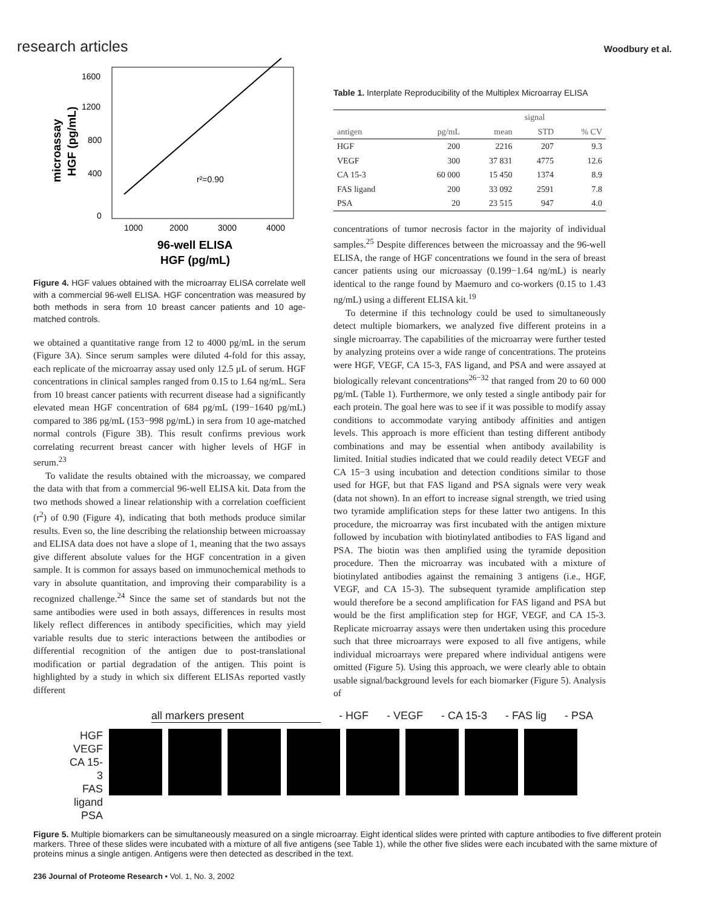research articles
Woodbury et al.
1600
1200
800
400
0
1000
2000
3000
4000
r²=0.90
96-well ELISA
HGF (pg/mL)
microassay
HGF (pg/mL)
Figure 4. HGF values obtained with the microarray ELISA correlate well with a commercial 96-well ELISA. HGF concentration was measured by both methods in sera from 10 breast cancer patients and 10 age-matched controls.
we obtained a quantitative range from 12 to 4000 pg/mL in the serum (Figure 3A). Since serum samples were diluted 4-fold for this assay, each replicate of the microarray assay used only 12.5 μL of serum. HGF concentrations in clinical samples ranged from 0.15 to 1.64 ng/mL. Sera from 10 breast cancer patients with recurrent disease had a significantly elevated mean HGF concentration of 684 pg/mL (199−1640 pg/mL) compared to 386 pg/mL (153−998 pg/mL) in sera from 10 age-matched normal controls (Figure 3B). This result confirms previous work correlating recurrent breast cancer with higher levels of HGF in serum.<sup>23</sup>
To validate the results obtained with the microassay, we compared the data with that from a commercial 96-well ELISA kit. Data from the two methods showed a linear relationship with a correlation coefficient (r<sup>2</sup>) of 0.90 (Figure 4), indicating that both methods produce similar results. Even so, the line describing the relationship between microassay and ELISA data does not have a slope of 1, meaning that the two assays give different absolute values for the HGF concentration in a given sample. It is common for assays based on immunochemical methods to vary in absolute quantitation, and improving their comparability is a recognized challenge.<sup>24</sup> Since the same set of standards but not the same antibodies were used in both assays, differences in results most likely reflect differences in antibody specificities, which may yield variable results due to steric interactions between the antibodies or differential recognition of the antigen due to post-translational modification or partial degradation of the antigen. This point is highlighted by a study in which six different ELISAs reported vastly different
Table 1. Interplate Reproducibility of the Multiplex Microarray ELISA
| | | signal | | |
| --- | --- | --- | --- | --- |
| antigen | pg/mL | mean | STD | % CV |
| HGF | 200 | 2216 | 207 | 9.3 |
| VEGF | 300 | 37 831 | 4775 | 12.6 |
| CA 15-3 | 60 000 | 15 450 | 1374 | 8.9 |
| FAS ligand | 200 | 33 092 | 2591 | 7.8 |
| PSA | 20 | 23 515 | 947 | 4.0 |
concentrations of tumor necrosis factor in the majority of individual samples.<sup>25</sup> Despite differences between the microassay and the 96-well ELISA, the range of HGF concentrations we found in the sera of breast cancer patients using our microassay (0.199−1.64 ng/mL) is nearly identical to the range found by Maemuro and co-workers (0.15 to 1.43 ng/mL) using a different ELISA kit.<sup>19</sup>
To determine if this technology could be used to simultaneously detect multiple biomarkers, we analyzed five different proteins in a single microarray. The capabilities of the microarray were further tested by analyzing proteins over a wide range of concentrations. The proteins were HGF, VEGF, CA 15-3, FAS ligand, and PSA and were assayed at biologically relevant concentrations<sup>26−32</sup> that ranged from 20 to 60 000 pg/mL (Table 1). Furthermore, we only tested a single antibody pair for each protein. The goal here was to see if it was possible to modify assay conditions to accommodate varying antibody affinities and antigen levels. This approach is more efficient than testing different antibody combinations and may be essential when antibody availability is limited. Initial studies indicated that we could readily detect VEGF and CA 15−3 using incubation and detection conditions similar to those used for HGF, but that FAS ligand and PSA signals were very weak (data not shown). In an effort to increase signal strength, we tried using two tyramide amplification steps for these latter two antigens. In this procedure, the microarray was first incubated with the antigen mixture followed by incubation with biotinylated antibodies to FAS ligand and PSA. The biotin was then amplified using the tyramide deposition procedure. Then the microarray was incubated with a mixture of biotinylated antibodies against the remaining 3 antigens (i.e., HGF, VEGF, and CA 15-3). The subsequent tyramide amplification step would therefore be a second amplification for FAS ligand and PSA but would be the first amplification step for HGF, VEGF, and CA 15-3. Replicate microarray assays were then undertaken using this procedure such that three microarrays were exposed to all five antigens, while individual microarrays were prepared where individual antigens were omitted (Figure 5). Using this approach, we were clearly able to obtain usable signal/background levels for each biomarker (Figure 5). Analysis of
all markers present - HGF - VEGF - CA 15-3 - FAS lig - PSA
HGF
VEGF
CA 15-3
FAS ligand
PSA
Figure 5. Multiple biomarkers can be simultaneously measured on a single microarray. Eight identical slides were printed with capture antibodies to five different protein markers. Three of these slides were incubated with a mixture of all five antigens (see Table 1), while the other five slides were each incubated with the same mixture of proteins minus a single antigen. Antigens were then detected as described in the text.
236 Journal of Proteome Research • Vol. 1, No. 3, 2002